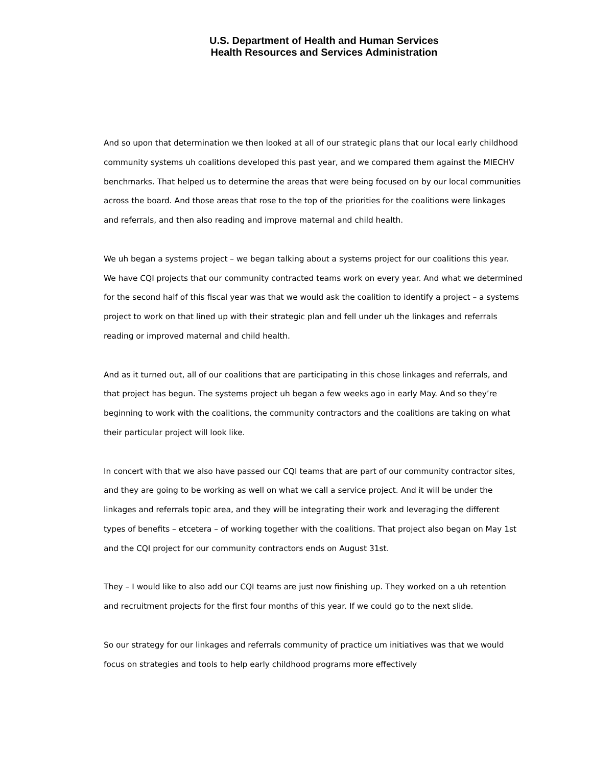U.S. Department of Health and Human Services
Health Resources and Services Administration
And so upon that determination we then looked at all of our strategic plans that our local early childhood community systems uh coalitions developed this past year, and we compared them against the MIECHV benchmarks. That helped us to determine the areas that were being focused on by our local communities across the board. And those areas that rose to the top of the priorities for the coalitions were linkages and referrals, and then also reading and improve maternal and child health.
We uh began a systems project – we began talking about a systems project for our coalitions this year. We have CQI projects that our community contracted teams work on every year. And what we determined for the second half of this fiscal year was that we would ask the coalition to identify a project – a systems project to work on that lined up with their strategic plan and fell under uh the linkages and referrals reading or improved maternal and child health.
And as it turned out, all of our coalitions that are participating in this chose linkages and referrals, and that project has begun. The systems project uh began a few weeks ago in early May. And so they’re beginning to work with the coalitions, the community contractors and the coalitions are taking on what their particular project will look like.
In concert with that we also have passed our CQI teams that are part of our community contractor sites, and they are going to be working as well on what we call a service project. And it will be under the linkages and referrals topic area, and they will be integrating their work and leveraging the different types of benefits – etcetera – of working together with the coalitions. That project also began on May 1st and the CQI project for our community contractors ends on August 31st.
They – I would like to also add our CQI teams are just now finishing up. They worked on a uh retention and recruitment projects for the first four months of this year. If we could go to the next slide.
So our strategy for our linkages and referrals community of practice um initiatives was that we would focus on strategies and tools to help early childhood programs more effectively